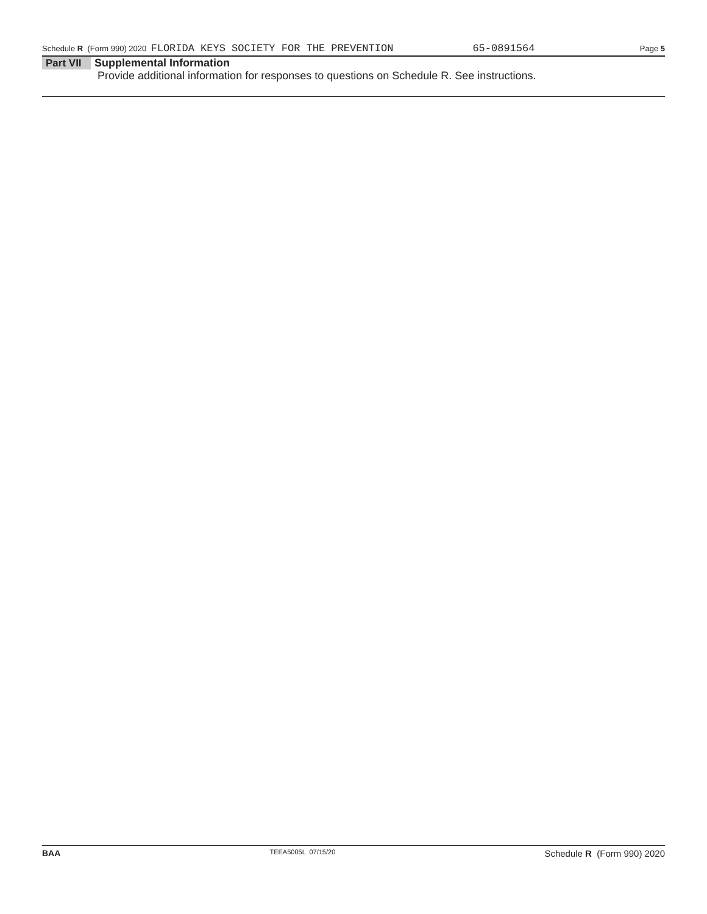Schedule R (Form 990) 2020 FLORIDA KEYS SOCIETY FOR THE PREVENTION 65-0891564 Page 5
Part VII Supplemental Information
Provide additional information for responses to questions on Schedule R. See instructions.
BAA TEEA5005L 07/15/20 Schedule R (Form 990) 2020